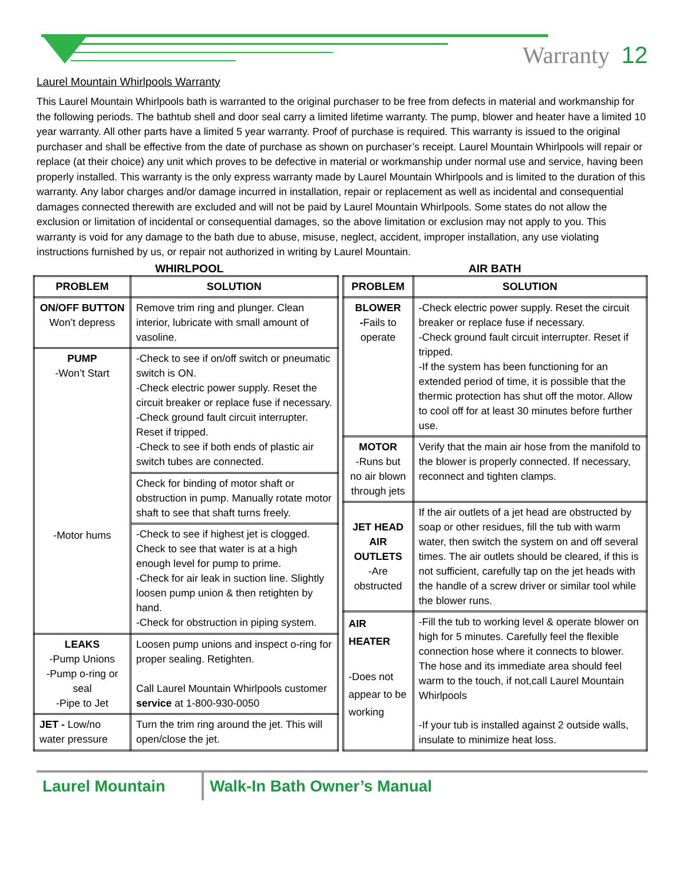Warranty 12
Laurel Mountain Whirlpools Warranty
This Laurel Mountain Whirlpools bath is warranted to the original purchaser to be free from defects in material and workmanship for the following periods. The bathtub shell and door seal carry a limited lifetime warranty. The pump, blower and heater have a limited 10 year warranty. All other parts have a limited 5 year warranty. Proof of purchase is required. This warranty is issued to the original purchaser and shall be effective from the date of purchase as shown on purchaser’s receipt. Laurel Mountain Whirlpools will repair or replace (at their choice) any unit which proves to be defective in material or workmanship under normal use and service, having been properly installed. This warranty is the only express warranty made by Laurel Mountain Whirlpools and is limited to the duration of this warranty. Any labor charges and/or damage incurred in installation, repair or replacement as well as incidental and consequential damages connected therewith are excluded and will not be paid by Laurel Mountain Whirlpools. Some states do not allow the exclusion or limitation of incidental or consequential damages, so the above limitation or exclusion may not apply to you. This warranty is void for any damage to the bath due to abuse, misuse, neglect, accident, improper installation, any use violating instructions furnished by us, or repair not authorized in writing by Laurel Mountain.
WHIRLPOOL AIR BATH
| PROBLEM | SOLUTION |
| --- | --- |
| ON/OFF BUTTON Won’t depress | Remove trim ring and plunger. Clean interior, lubricate with small amount of vasoline. |
| PUMP -Won’t Start -Motor hums | -Check to see if on/off switch or pneumatic switch is ON. -Check electric power supply. Reset the circuit breaker or replace fuse if necessary. -Check ground fault circuit interrupter. Reset if tripped. -Check to see if both ends of plastic air switch tubes are connected. |
| | Check for binding of motor shaft or obstruction in pump. Manually rotate motor shaft to see that shaft turns freely. |
| | -Check to see if highest jet is clogged. Check to see that water is at a high enough level for pump to prime. -Check for air leak in suction line. Slightly loosen pump union & then retighten by hand. -Check for obstruction in piping system. |
| LEAKS -Pump Unions -Pump o-ring or seal -Pipe to Jet | Loosen pump unions and inspect o-ring for proper sealing. Retighten. Call Laurel Mountain Whirlpools customer service at 1-800-930-0050 |
| JET - Low/no water pressure | Turn the trim ring around the jet. This will open/close the jet. |
| PROBLEM | SOLUTION |
| --- | --- |
| BLOWER - Fails to operate | -Check electric power supply. Reset the circuit breaker or replace fuse if necessary. -Check ground fault circuit interrupter. Reset if tripped. -If the system has been functioning for an extended period of time, it is possible that the thermic protection has shut off the motor. Allow to cool off for at least 30 minutes before further use. |
| MOTOR -Runs but no air blown through jets | Verify that the main air hose from the manifold to the blower is properly connected. If necessary, reconnect and tighten clamps. |
| JET HEAD AIR OUTLETS -Are obstructed | If the air outlets of a jet head are obstructed by soap or other residues, fill the tub with warm water, then switch the system on and off several times. The air outlets should be cleared, if this is not sufficient, carefully tap on the jet heads with the handle of a screw driver or similar tool while the blower runs. |
| AIR HEATER -Does not appear to be working | -Fill the tub to working level & operate blower on high for 5 minutes. Carefully feel the flexible connection hose where it connects to blower. The hose and its immediate area should feel warm to the touch, if not,call Laurel Mountain Whirlpools -If your tub is installed against 2 outside walls, insulate to minimize heat loss. |
Laurel Mountain Walk-In Bath Owner’s Manual